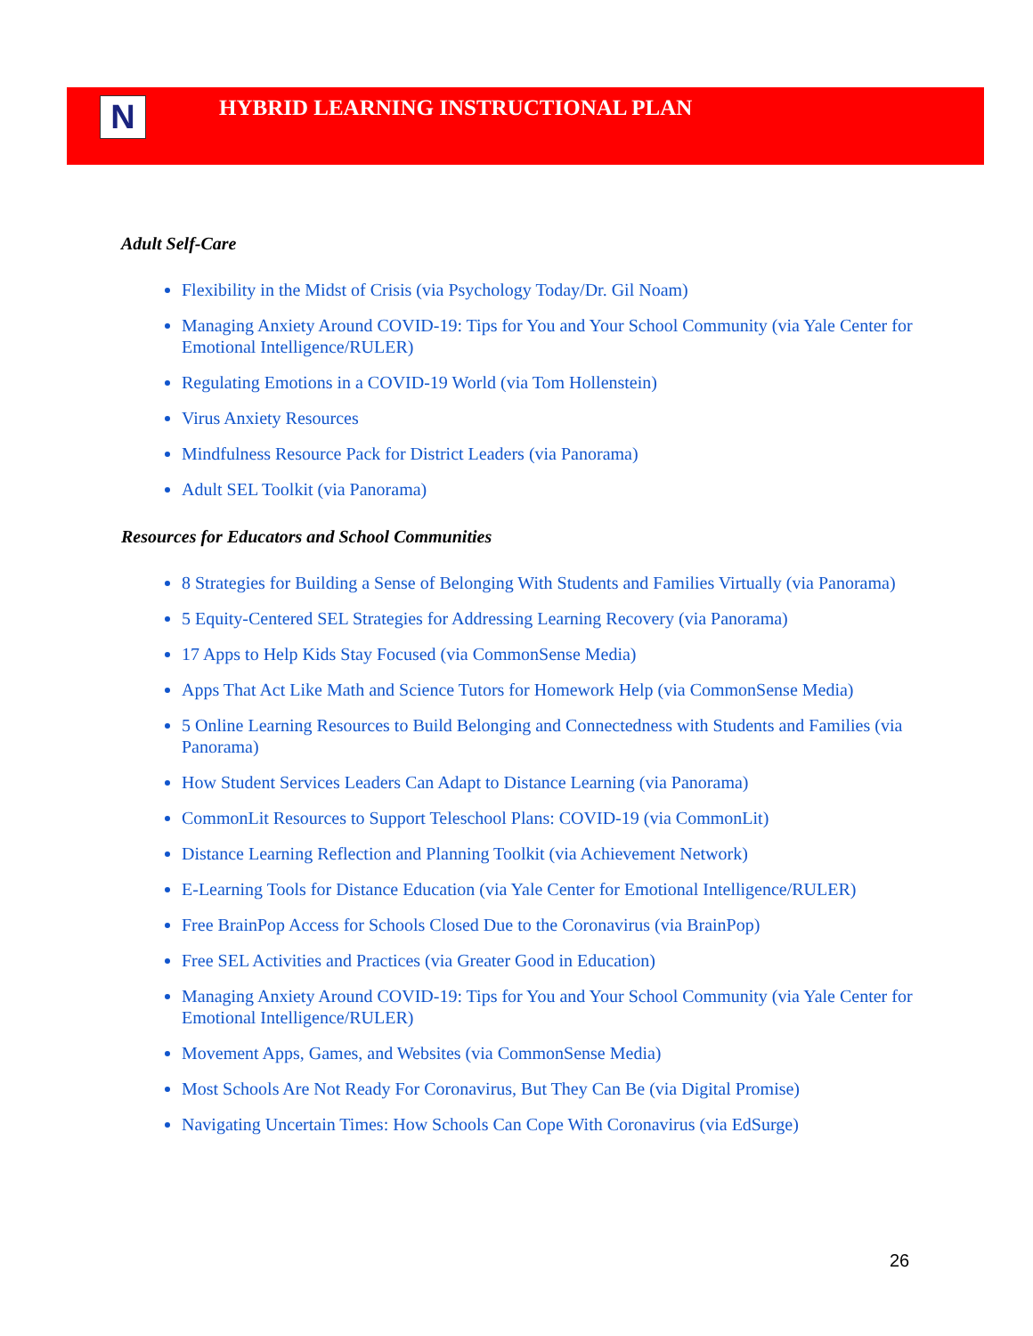N
HYBRID LEARNING INSTRUCTIONAL PLAN
Adult Self-Care
Flexibility in the Midst of Crisis (via Psychology Today/Dr. Gil Noam)
Managing Anxiety Around COVID-19: Tips for You and Your School Community (via Yale Center for Emotional Intelligence/RULER)
Regulating Emotions in a COVID-19 World (via Tom Hollenstein)
Virus Anxiety Resources
Mindfulness Resource Pack for District Leaders (via Panorama)
Adult SEL Toolkit (via Panorama)
Resources for Educators and School Communities
8 Strategies for Building a Sense of Belonging With Students and Families Virtually (via Panorama)
5 Equity-Centered SEL Strategies for Addressing Learning Recovery (via Panorama)
17 Apps to Help Kids Stay Focused (via CommonSense Media)
Apps That Act Like Math and Science Tutors for Homework Help (via CommonSense Media)
5 Online Learning Resources to Build Belonging and Connectedness with Students and Families (via Panorama)
How Student Services Leaders Can Adapt to Distance Learning (via Panorama)
CommonLit Resources to Support Teleschool Plans: COVID-19 (via CommonLit)
Distance Learning Reflection and Planning Toolkit (via Achievement Network)
E-Learning Tools for Distance Education (via Yale Center for Emotional Intelligence/RULER)
Free BrainPop Access for Schools Closed Due to the Coronavirus (via BrainPop)
Free SEL Activities and Practices (via Greater Good in Education)
Managing Anxiety Around COVID-19: Tips for You and Your School Community (via Yale Center for Emotional Intelligence/RULER)
Movement Apps, Games, and Websites (via CommonSense Media)
Most Schools Are Not Ready For Coronavirus, But They Can Be (via Digital Promise)
Navigating Uncertain Times: How Schools Can Cope With Coronavirus (via EdSurge)
26